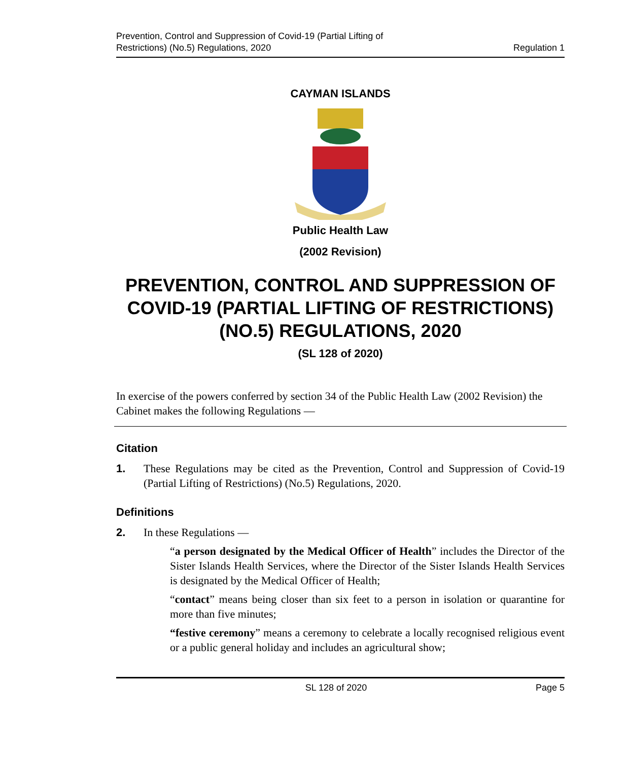Prevention, Control and Suppression of Covid-19 (Partial Lifting of
Restrictions) (No.5) Regulations, 2020
Regulation 1
CAYMAN ISLANDS
Public Health Law
(2002 Revision)
PREVENTION, CONTROL AND SUPPRESSION OF COVID-19 (PARTIAL LIFTING OF RESTRICTIONS) (NO.5) REGULATIONS, 2020
(SL 128 of 2020)
In exercise of the powers conferred by section 34 of the Public Health Law (2002 Revision) the Cabinet makes the following Regulations —
Citation
1. These Regulations may be cited as the Prevention, Control and Suppression of Covid-19 (Partial Lifting of Restrictions) (No.5) Regulations, 2020.
Definitions
2. In these Regulations —
“a person designated by the Medical Officer of Health” includes the Director of the Sister Islands Health Services, where the Director of the Sister Islands Health Services is designated by the Medical Officer of Health;
“contact” means being closer than six feet to a person in isolation or quarantine for more than five minutes;
“festive ceremony” means a ceremony to celebrate a locally recognised religious event or a public general holiday and includes an agricultural show;
SL 128 of 2020 Page 5